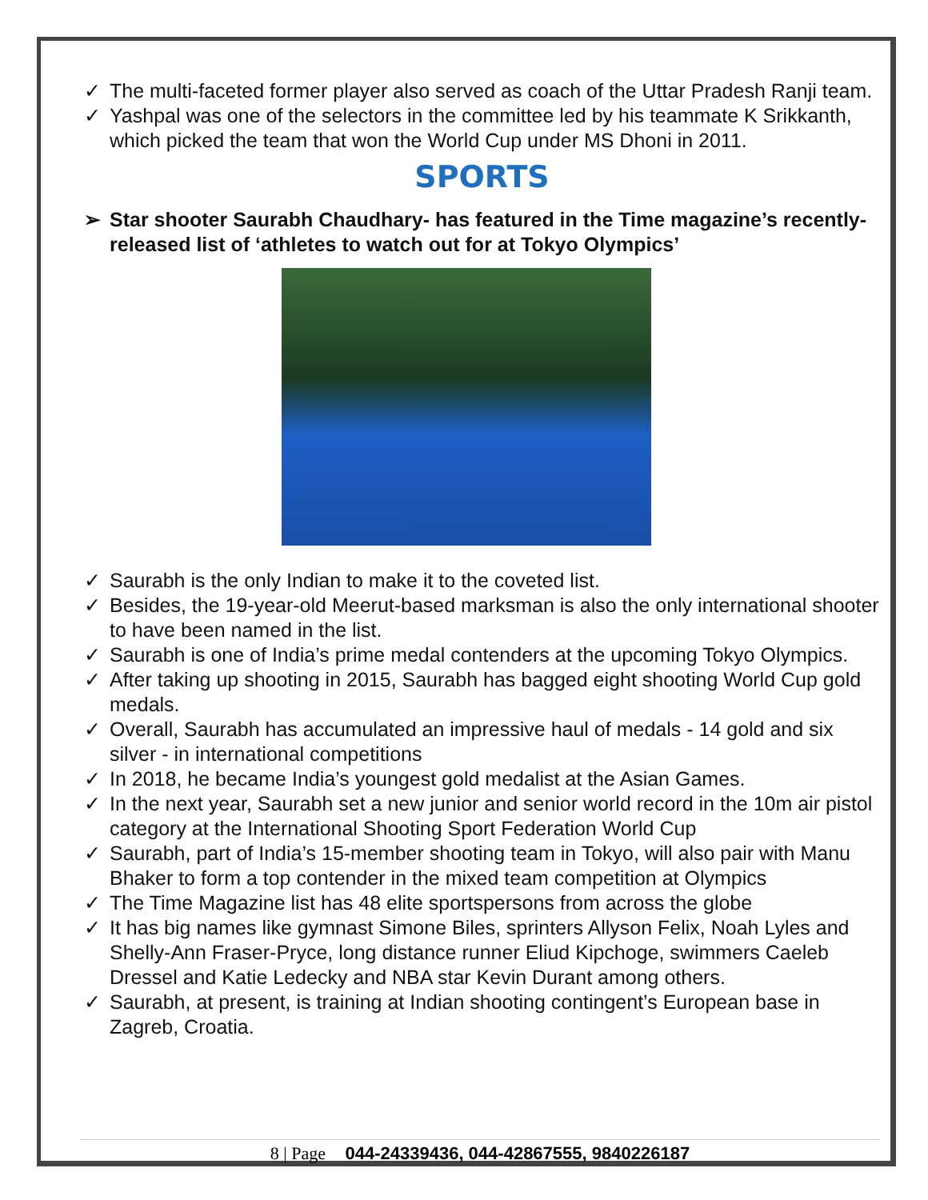✓ The multi-faceted former player also served as coach of the Uttar Pradesh Ranji team.
✓ Yashpal was one of the selectors in the committee led by his teammate K Srikkanth, which picked the team that won the World Cup under MS Dhoni in 2011.
SPORTS
➢ Star shooter Saurabh Chaudhary- has featured in the Time magazine’s recently-released list of ‘athletes to watch out for at Tokyo Olympics’
✓ Saurabh is the only Indian to make it to the coveted list.
✓ Besides, the 19-year-old Meerut-based marksman is also the only international shooter to have been named in the list.
✓ Saurabh is one of India’s prime medal contenders at the upcoming Tokyo Olympics.
✓ After taking up shooting in 2015, Saurabh has bagged eight shooting World Cup gold medals.
✓ Overall, Saurabh has accumulated an impressive haul of medals - 14 gold and six silver - in international competitions
✓ In 2018, he became India’s youngest gold medalist at the Asian Games.
✓ In the next year, Saurabh set a new junior and senior world record in the 10m air pistol category at the International Shooting Sport Federation World Cup
✓ Saurabh, part of India’s 15-member shooting team in Tokyo, will also pair with Manu Bhaker to form a top contender in the mixed team competition at Olympics
✓ The Time Magazine list has 48 elite sportspersons from across the globe
✓ It has big names like gymnast Simone Biles, sprinters Allyson Felix, Noah Lyles and Shelly-Ann Fraser-Pryce, long distance runner Eliud Kipchoge, swimmers Caeleb Dressel and Katie Ledecky and NBA star Kevin Durant among others.
✓ Saurabh, at present, is training at Indian shooting contingent’s European base in Zagreb, Croatia.
8 | Page 044-24339436, 044-42867555, 9840226187